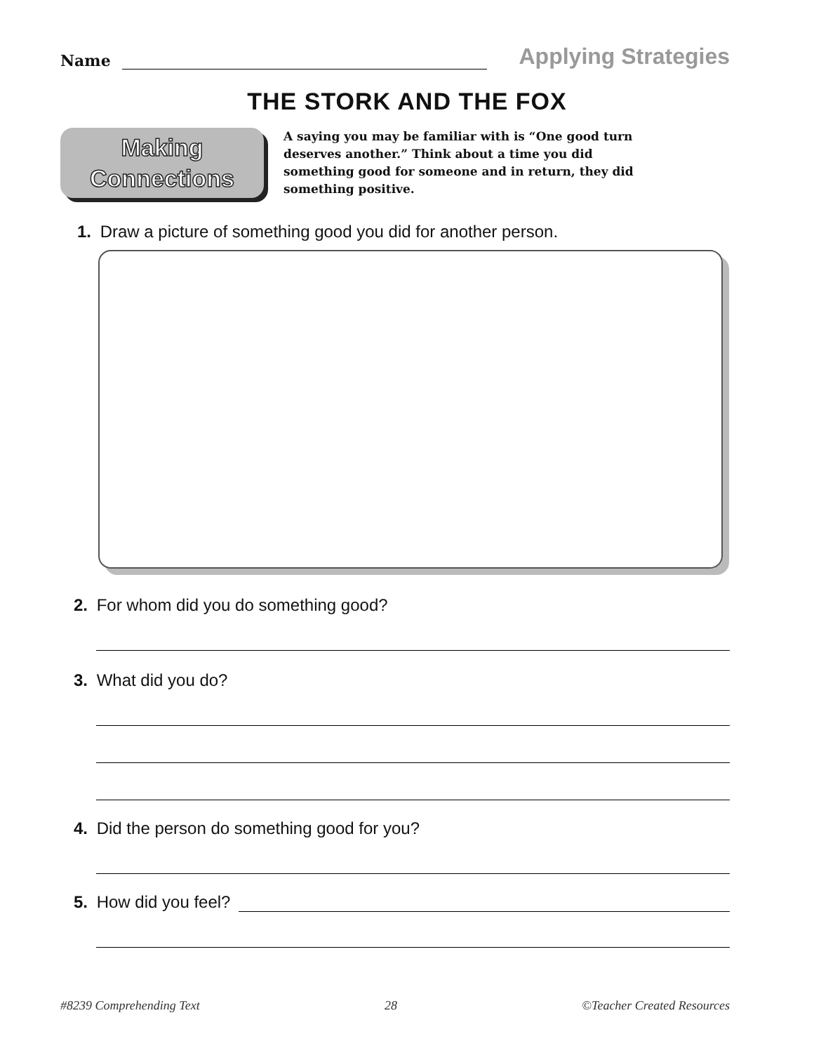Name
Applying Strategies
THE STORK AND THE FOX
Making
Connections
A saying you may be familiar with is “One good turn deserves another.” Think about a time you did something good for someone and in return, they did something positive.
1. Draw a picture of something good you did for another person.
2. For whom did you do something good?
3. What did you do?
4. Did the person do something good for you?
5. How did you feel?
#8239 Comprehending Text 28 ©Teacher Created Resources